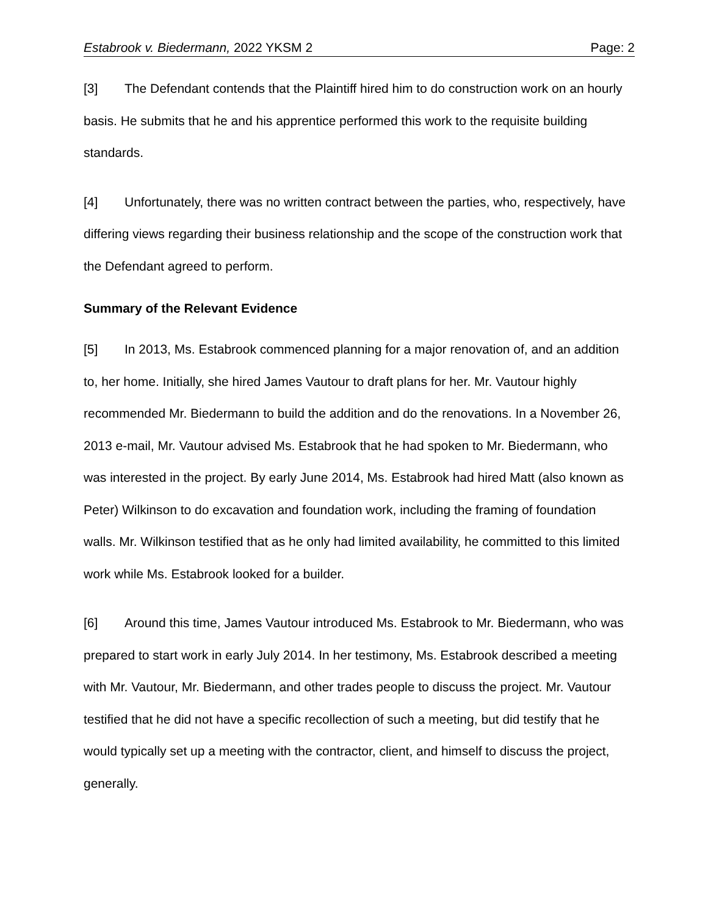Estabrook v. Biedermann, 2022 YKSM 2 Page: 2
[3] The Defendant contends that the Plaintiff hired him to do construction work on an hourly basis. He submits that he and his apprentice performed this work to the requisite building standards.
[4] Unfortunately, there was no written contract between the parties, who, respectively, have differing views regarding their business relationship and the scope of the construction work that the Defendant agreed to perform.
Summary of the Relevant Evidence
[5] In 2013, Ms. Estabrook commenced planning for a major renovation of, and an addition to, her home. Initially, she hired James Vautour to draft plans for her. Mr. Vautour highly recommended Mr. Biedermann to build the addition and do the renovations. In a November 26, 2013 e-mail, Mr. Vautour advised Ms. Estabrook that he had spoken to Mr. Biedermann, who was interested in the project. By early June 2014, Ms. Estabrook had hired Matt (also known as Peter) Wilkinson to do excavation and foundation work, including the framing of foundation walls. Mr. Wilkinson testified that as he only had limited availability, he committed to this limited work while Ms. Estabrook looked for a builder.
[6] Around this time, James Vautour introduced Ms. Estabrook to Mr. Biedermann, who was prepared to start work in early July 2014. In her testimony, Ms. Estabrook described a meeting with Mr. Vautour, Mr. Biedermann, and other trades people to discuss the project. Mr. Vautour testified that he did not have a specific recollection of such a meeting, but did testify that he would typically set up a meeting with the contractor, client, and himself to discuss the project, generally.